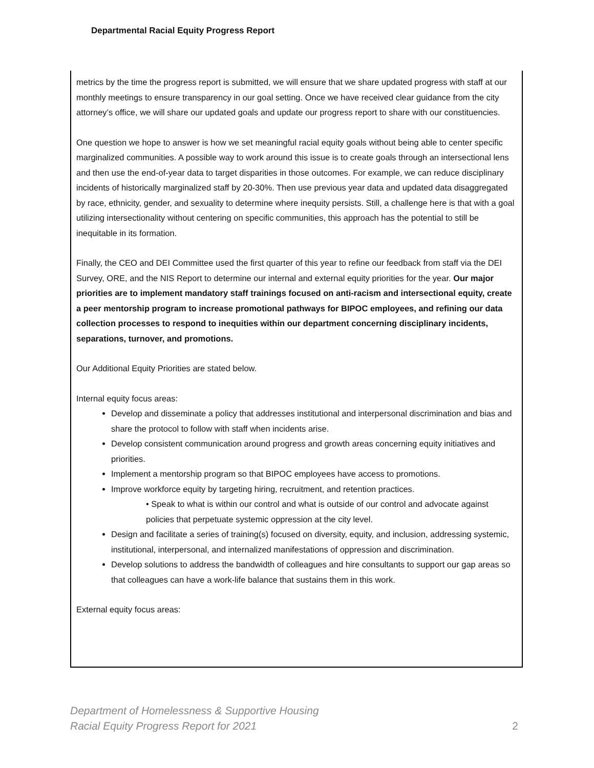Departmental Racial Equity Progress Report
metrics by the time the progress report is submitted, we will ensure that we share updated progress with staff at our monthly meetings to ensure transparency in our goal setting. Once we have received clear guidance from the city attorney’s office, we will share our updated goals and update our progress report to share with our constituencies.
One question we hope to answer is how we set meaningful racial equity goals without being able to center specific marginalized communities. A possible way to work around this issue is to create goals through an intersectional lens and then use the end-of-year data to target disparities in those outcomes. For example, we can reduce disciplinary incidents of historically marginalized staff by 20-30%. Then use previous year data and updated data disaggregated by race, ethnicity, gender, and sexuality to determine where inequity persists. Still, a challenge here is that with a goal utilizing intersectionality without centering on specific communities, this approach has the potential to still be inequitable in its formation.
Finally, the CEO and DEI Committee used the first quarter of this year to refine our feedback from staff via the DEI Survey, ORE, and the NIS Report to determine our internal and external equity priorities for the year. Our major priorities are to implement mandatory staff trainings focused on anti-racism and intersectional equity, create a peer mentorship program to increase promotional pathways for BIPOC employees, and refining our data collection processes to respond to inequities within our department concerning disciplinary incidents, separations, turnover, and promotions.
Our Additional Equity Priorities are stated below.
Internal equity focus areas:
Develop and disseminate a policy that addresses institutional and interpersonal discrimination and bias and share the protocol to follow with staff when incidents arise.
Develop consistent communication around progress and growth areas concerning equity initiatives and priorities.
Implement a mentorship program so that BIPOC employees have access to promotions.
Improve workforce equity by targeting hiring, recruitment, and retention practices.
• Speak to what is within our control and what is outside of our control and advocate against policies that perpetuate systemic oppression at the city level.
Design and facilitate a series of training(s) focused on diversity, equity, and inclusion, addressing systemic, institutional, interpersonal, and internalized manifestations of oppression and discrimination.
Develop solutions to address the bandwidth of colleagues and hire consultants to support our gap areas so that colleagues can have a work-life balance that sustains them in this work.
External equity focus areas:
Department of Homelessness & Supportive Housing
Racial Equity Progress Report for 2021
2